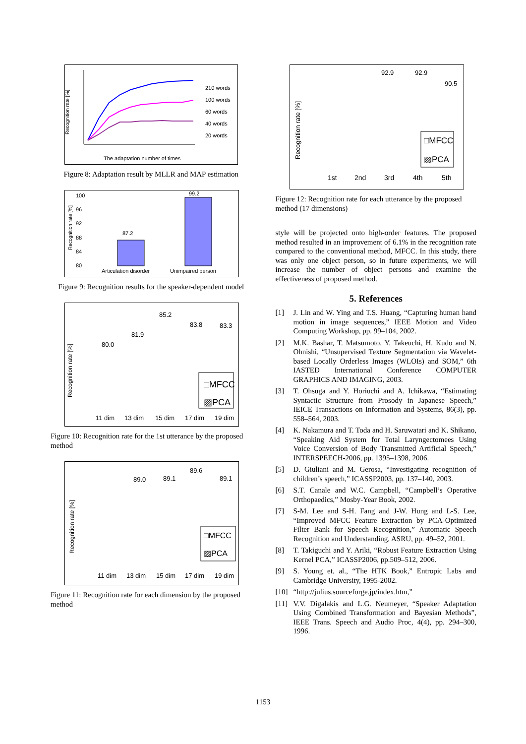Recognition rate [%]
210 words
100 words
60 words
40 words
20 words
The adaptation number of times
Figure 8: Adaptation result by MLLR and MAP estimation
Recognition rate [%]
100
96
92
88
84
80
87.2
99.2
Articulation disorder
Unimpaired person
Figure 9: Recognition results for the speaker-dependent model
Recognition rate [%]
□MFCC
▨PCA
11 dim
13 dim
15 dim
17 dim
19 dim
85.2
81.9
80.0
83.8
83.3
Figure 10: Recognition rate for the 1st utterance by the proposed method
Recognition rate [%]
□MFCC
▨PCA
11 dim
13 dim
15 dim
17 dim
19 dim
89.0
89.1
89.6
89.1
Figure 11: Recognition rate for each dimension by the proposed method
Recognition rate [%]
□MFCC
▨PCA
1st
2nd
3rd
4th
5th
92.9
92.9
90.5
Figure 12: Recognition rate for each utterance by the proposed method (17 dimensions)
style will be projected onto high-order features. The proposed method resulted in an improvement of 6.1% in the recognition rate compared to the conventional method, MFCC. In this study, there was only one object person, so in future experiments, we will increase the number of object persons and examine the effectiveness of proposed method.
5. References
[1] J. Lin and W. Ying and T.S. Huang, “Capturing human hand motion in image sequences,” IEEE Motion and Video Computing Workshop, pp. 99–104, 2002.
[2] M.K. Bashar, T. Matsumoto, Y. Takeuchi, H. Kudo and N. Ohnishi, “Unsupervised Texture Segmentation via Wavelet-based Locally Orderless Images (WLOIs) and SOM,” 6th IASTED International Conference COMPUTER GRAPHICS AND IMAGING, 2003.
[3] T. Ohsuga and Y. Horiuchi and A. Ichikawa, “Estimating Syntactic Structure from Prosody in Japanese Speech,” IEICE Transactions on Information and Systems, 86(3), pp. 558–564, 2003.
[4] K. Nakamura and T. Toda and H. Saruwatari and K. Shikano, “Speaking Aid System for Total Laryngectomees Using Voice Conversion of Body Transmitted Artificial Speech,” INTERSPEECH-2006, pp. 1395–1398, 2006.
[5] D. Giuliani and M. Gerosa, “Investigating recognition of children’s speech,” ICASSP2003, pp. 137–140, 2003.
[6] S.T. Canale and W.C. Campbell, “Campbell’s Operative Orthopaedics,” Mosby-Year Book, 2002.
[7] S-M. Lee and S-H. Fang and J-W. Hung and L-S. Lee, “Improved MFCC Feature Extraction by PCA-Optimized Filter Bank for Speech Recognition,” Automatic Speech Recognition and Understanding, ASRU, pp. 49–52, 2001.
[8] T. Takiguchi and Y. Ariki, “Robust Feature Extraction Using Kernel PCA,” ICASSP2006, pp.509–512, 2006.
[9] S. Young et. al., “The HTK Book,” Entropic Labs and Cambridge University, 1995-2002.
[10] “http://julius.sourceforge.jp/index.htm,”
[11] V.V. Digalakis and L.G. Neumeyer, “Speaker Adaptation Using Combined Transformation and Bayesian Methods”, IEEE Trans. Speech and Audio Proc, 4(4), pp. 294–300, 1996.
1153